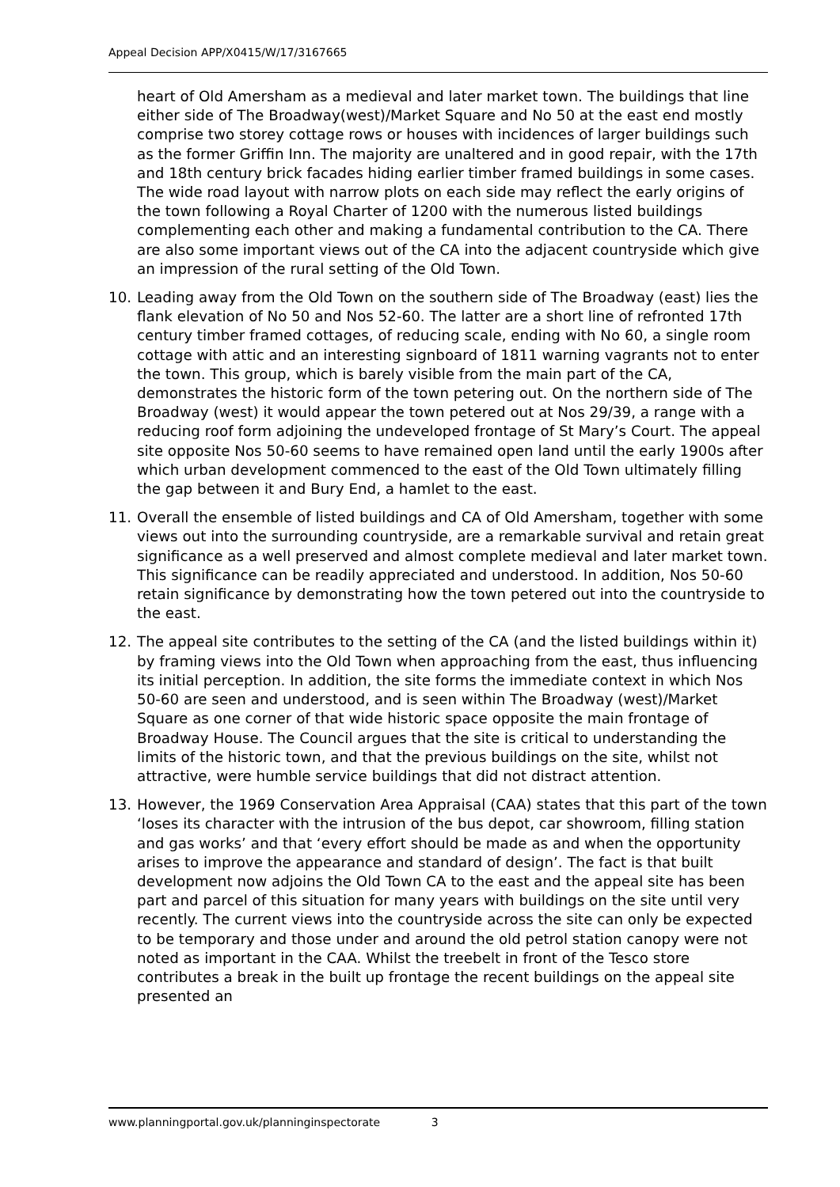Appeal Decision APP/X0415/W/17/3167665
heart of Old Amersham as a medieval and later market town. The buildings that line either side of The Broadway(west)/Market Square and No 50 at the east end mostly comprise two storey cottage rows or houses with incidences of larger buildings such as the former Griffin Inn. The majority are unaltered and in good repair, with the 17th and 18th century brick facades hiding earlier timber framed buildings in some cases. The wide road layout with narrow plots on each side may reflect the early origins of the town following a Royal Charter of 1200 with the numerous listed buildings complementing each other and making a fundamental contribution to the CA. There are also some important views out of the CA into the adjacent countryside which give an impression of the rural setting of the Old Town.
10. Leading away from the Old Town on the southern side of The Broadway (east) lies the flank elevation of No 50 and Nos 52-60. The latter are a short line of refronted 17th century timber framed cottages, of reducing scale, ending with No 60, a single room cottage with attic and an interesting signboard of 1811 warning vagrants not to enter the town. This group, which is barely visible from the main part of the CA, demonstrates the historic form of the town petering out. On the northern side of The Broadway (west) it would appear the town petered out at Nos 29/39, a range with a reducing roof form adjoining the undeveloped frontage of St Mary’s Court. The appeal site opposite Nos 50-60 seems to have remained open land until the early 1900s after which urban development commenced to the east of the Old Town ultimately filling the gap between it and Bury End, a hamlet to the east.
11. Overall the ensemble of listed buildings and CA of Old Amersham, together with some views out into the surrounding countryside, are a remarkable survival and retain great significance as a well preserved and almost complete medieval and later market town. This significance can be readily appreciated and understood. In addition, Nos 50-60 retain significance by demonstrating how the town petered out into the countryside to the east.
12. The appeal site contributes to the setting of the CA (and the listed buildings within it) by framing views into the Old Town when approaching from the east, thus influencing its initial perception. In addition, the site forms the immediate context in which Nos 50-60 are seen and understood, and is seen within The Broadway (west)/Market Square as one corner of that wide historic space opposite the main frontage of Broadway House. The Council argues that the site is critical to understanding the limits of the historic town, and that the previous buildings on the site, whilst not attractive, were humble service buildings that did not distract attention.
13. However, the 1969 Conservation Area Appraisal (CAA) states that this part of the town ‘loses its character with the intrusion of the bus depot, car showroom, filling station and gas works’ and that ‘every effort should be made as and when the opportunity arises to improve the appearance and standard of design’. The fact is that built development now adjoins the Old Town CA to the east and the appeal site has been part and parcel of this situation for many years with buildings on the site until very recently. The current views into the countryside across the site can only be expected to be temporary and those under and around the old petrol station canopy were not noted as important in the CAA. Whilst the treebelt in front of the Tesco store contributes a break in the built up frontage the recent buildings on the appeal site presented an
www.planningportal.gov.uk/planninginspectorate 3